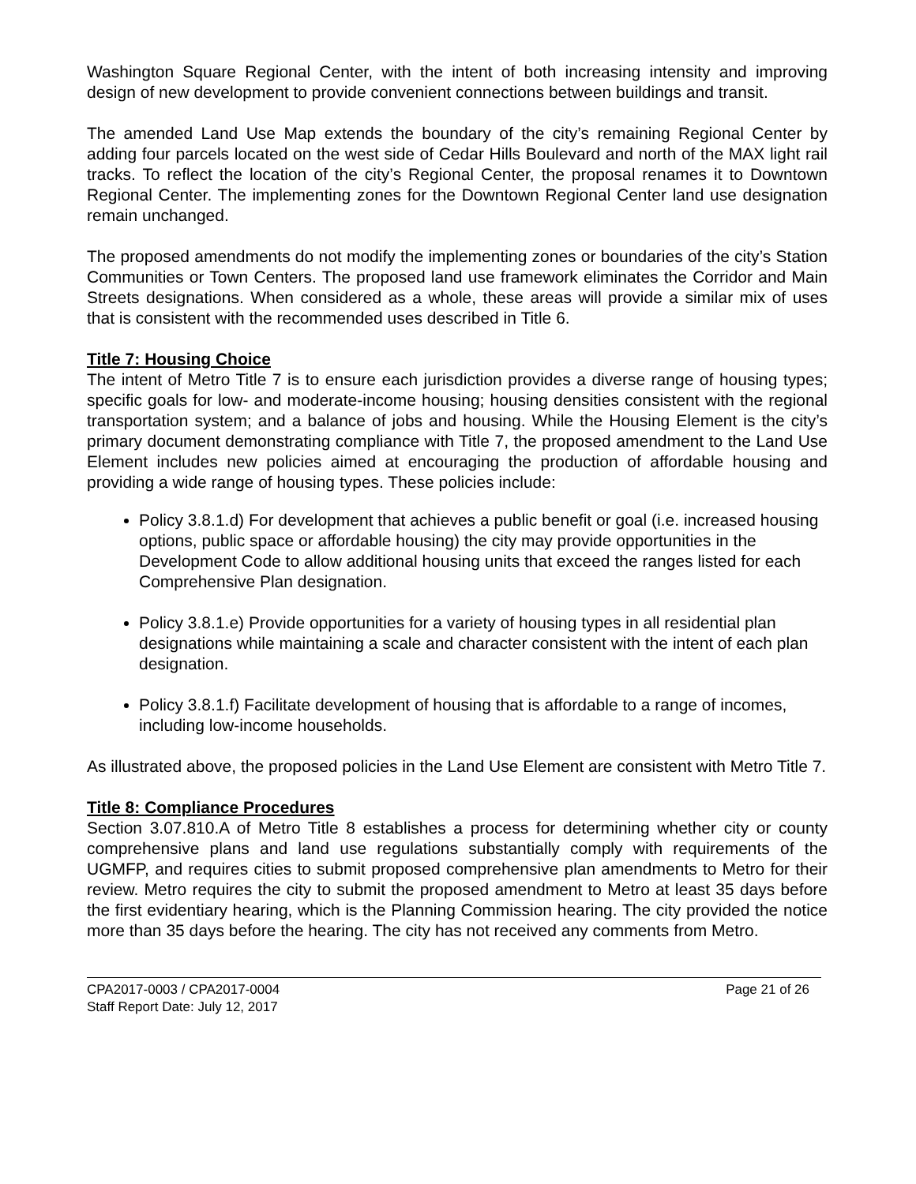Washington Square Regional Center, with the intent of both increasing intensity and improving design of new development to provide convenient connections between buildings and transit.
The amended Land Use Map extends the boundary of the city’s remaining Regional Center by adding four parcels located on the west side of Cedar Hills Boulevard and north of the MAX light rail tracks. To reflect the location of the city’s Regional Center, the proposal renames it to Downtown Regional Center. The implementing zones for the Downtown Regional Center land use designation remain unchanged.
The proposed amendments do not modify the implementing zones or boundaries of the city’s Station Communities or Town Centers. The proposed land use framework eliminates the Corridor and Main Streets designations. When considered as a whole, these areas will provide a similar mix of uses that is consistent with the recommended uses described in Title 6.
Title 7: Housing Choice
The intent of Metro Title 7 is to ensure each jurisdiction provides a diverse range of housing types; specific goals for low- and moderate-income housing; housing densities consistent with the regional transportation system; and a balance of jobs and housing. While the Housing Element is the city’s primary document demonstrating compliance with Title 7, the proposed amendment to the Land Use Element includes new policies aimed at encouraging the production of affordable housing and providing a wide range of housing types. These policies include:
Policy 3.8.1.d) For development that achieves a public benefit or goal (i.e. increased housing options, public space or affordable housing) the city may provide opportunities in the Development Code to allow additional housing units that exceed the ranges listed for each Comprehensive Plan designation.
Policy 3.8.1.e) Provide opportunities for a variety of housing types in all residential plan designations while maintaining a scale and character consistent with the intent of each plan designation.
Policy 3.8.1.f) Facilitate development of housing that is affordable to a range of incomes, including low-income households.
As illustrated above, the proposed policies in the Land Use Element are consistent with Metro Title 7.
Title 8: Compliance Procedures
Section 3.07.810.A of Metro Title 8 establishes a process for determining whether city or county comprehensive plans and land use regulations substantially comply with requirements of the UGMFP, and requires cities to submit proposed comprehensive plan amendments to Metro for their review. Metro requires the city to submit the proposed amendment to Metro at least 35 days before the first evidentiary hearing, which is the Planning Commission hearing. The city provided the notice more than 35 days before the hearing. The city has not received any comments from Metro.
CPA2017-0003 / CPA2017-0004 Page 21 of 26
Staff Report Date: July 12, 2017